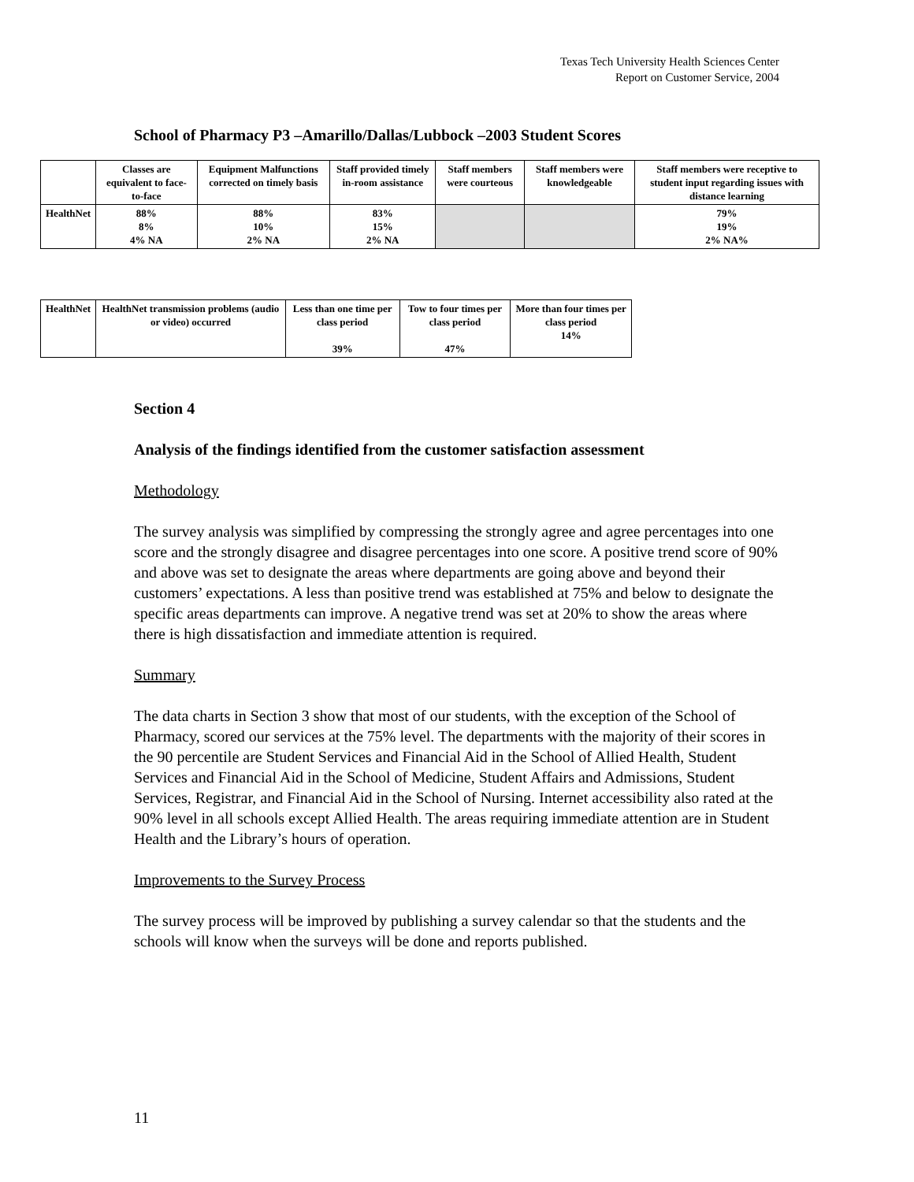Texas Tech University Health Sciences Center
Report on Customer Service, 2004
School of Pharmacy P3 –Amarillo/Dallas/Lubbock –2003 Student Scores
| | Classes are equivalent to face-to-face | Equipment Malfunctions corrected on timely basis | Staff provided timely in-room assistance | Staff members were courteous | Staff members were knowledgeable | Staff members were receptive to student input regarding issues with distance learning |
| HealthNet | 88% 8% 4% NA | 88% 10% 2% NA | 83% 15% 2% NA | | | 79% 19% 2% NA% |
| HealthNet | HealthNet transmission problems (audio or video) occurred | Less than one time per class period 39% | Tow to four times per class period 47% | More than four times per class period 14% |
Section 4
Analysis of the findings identified from the customer satisfaction assessment
Methodology
The survey analysis was simplified by compressing the strongly agree and agree percentages into one score and the strongly disagree and disagree percentages into one score. A positive trend score of 90% and above was set to designate the areas where departments are going above and beyond their customers’ expectations. A less than positive trend was established at 75% and below to designate the specific areas departments can improve. A negative trend was set at 20% to show the areas where there is high dissatisfaction and immediate attention is required.
Summary
The data charts in Section 3 show that most of our students, with the exception of the School of Pharmacy, scored our services at the 75% level. The departments with the majority of their scores in the 90 percentile are Student Services and Financial Aid in the School of Allied Health, Student Services and Financial Aid in the School of Medicine, Student Affairs and Admissions, Student Services, Registrar, and Financial Aid in the School of Nursing. Internet accessibility also rated at the 90% level in all schools except Allied Health. The areas requiring immediate attention are in Student Health and the Library’s hours of operation.
Improvements to the Survey Process
The survey process will be improved by publishing a survey calendar so that the students and the schools will know when the surveys will be done and reports published.
11